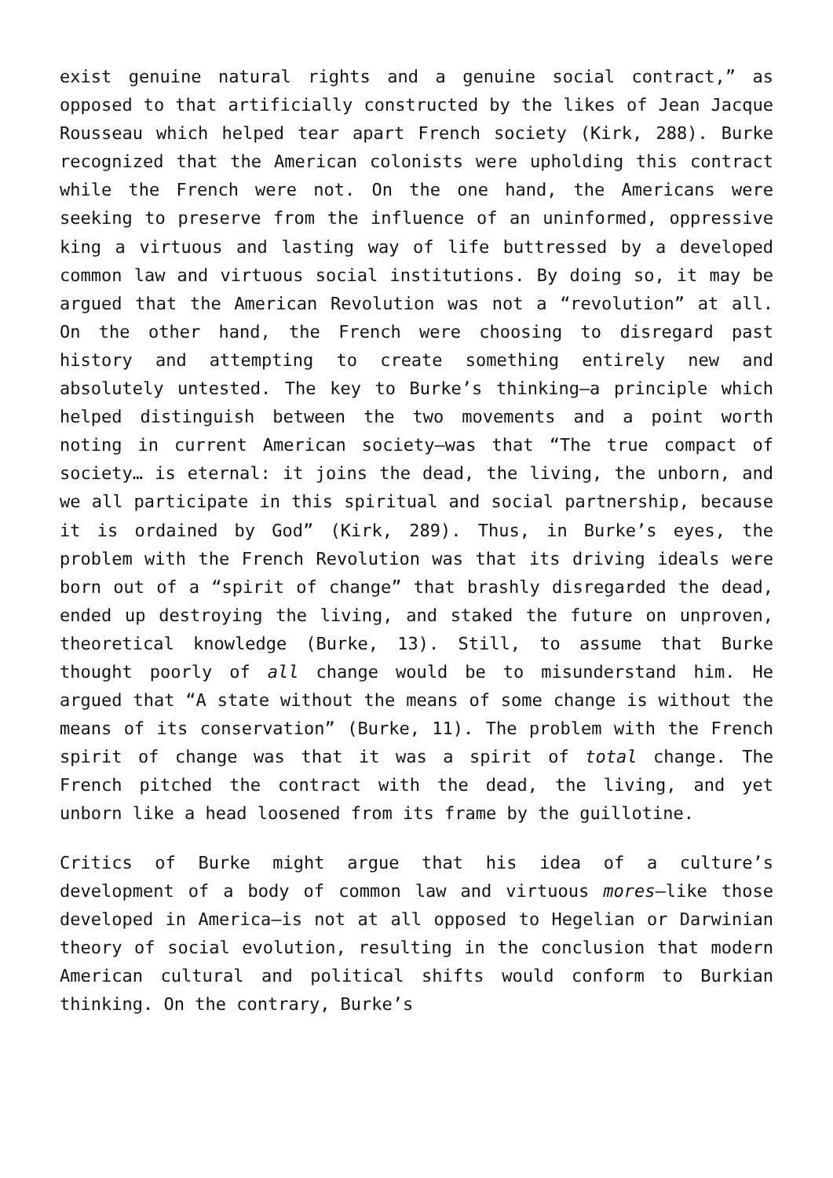exist genuine natural rights and a genuine social contract,” as opposed to that artificially constructed by the likes of Jean Jacque Rousseau which helped tear apart French society (Kirk, 288). Burke recognized that the American colonists were upholding this contract while the French were not. On the one hand, the Americans were seeking to preserve from the influence of an uninformed, oppressive king a virtuous and lasting way of life buttressed by a developed common law and virtuous social institutions. By doing so, it may be argued that the American Revolution was not a “revolution” at all. On the other hand, the French were choosing to disregard past history and attempting to create something entirely new and absolutely untested. The key to Burke’s thinking—a principle which helped distinguish between the two movements and a point worth noting in current American society—was that “The true compact of society… is eternal: it joins the dead, the living, the unborn, and we all participate in this spiritual and social partnership, because it is ordained by God” (Kirk, 289). Thus, in Burke’s eyes, the problem with the French Revolution was that its driving ideals were born out of a “spirit of change” that brashly disregarded the dead, ended up destroying the living, and staked the future on unproven, theoretical knowledge (Burke, 13). Still, to assume that Burke thought poorly of all change would be to misunderstand him. He argued that “A state without the means of some change is without the means of its conservation” (Burke, 11). The problem with the French spirit of change was that it was a spirit of total change. The French pitched the contract with the dead, the living, and yet unborn like a head loosened from its frame by the guillotine.
Critics of Burke might argue that his idea of a culture’s development of a body of common law and virtuous mores—like those developed in America—is not at all opposed to Hegelian or Darwinian theory of social evolution, resulting in the conclusion that modern American cultural and political shifts would conform to Burkian thinking. On the contrary, Burke’s